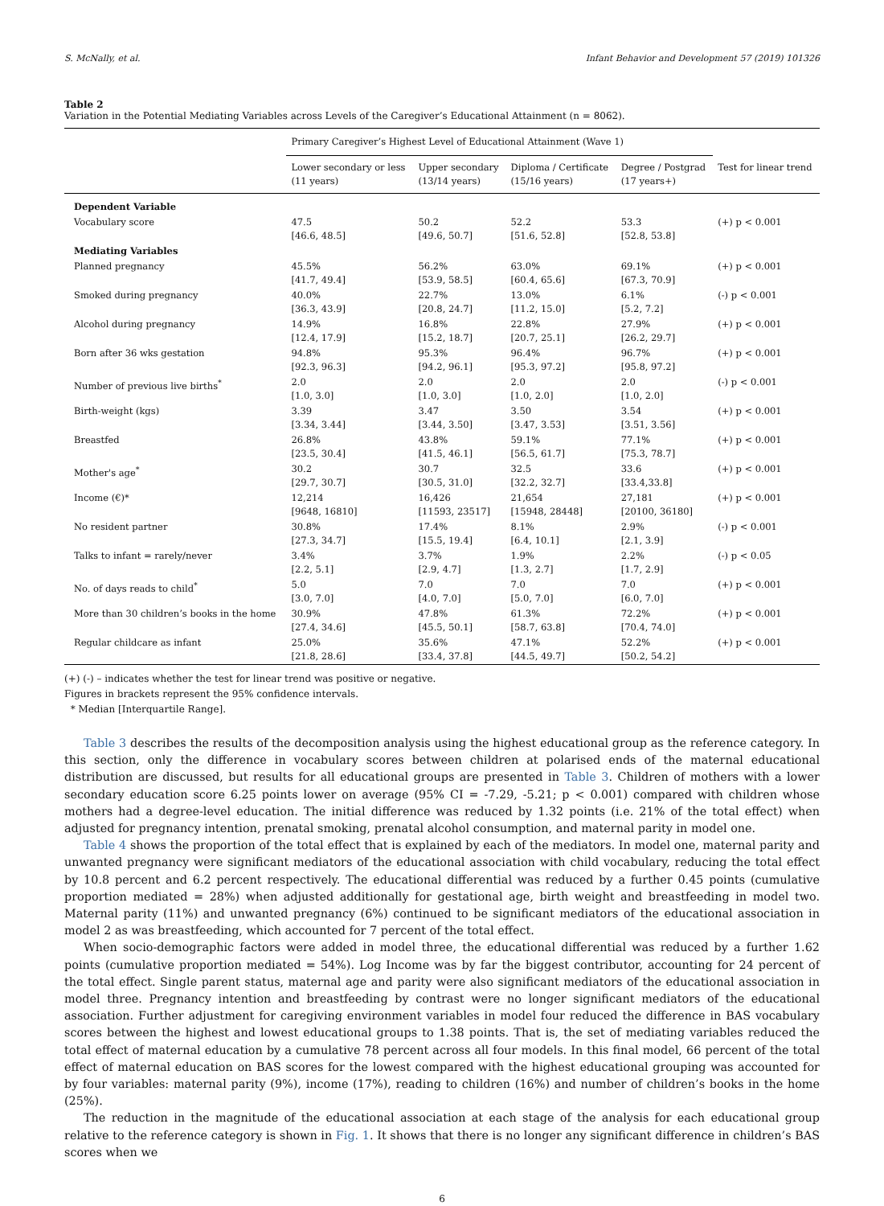S. McNally, et al. Infant Behavior and Development 57 (2019) 101326
Table 2
Variation in the Potential Mediating Variables across Levels of the Caregiver’s Educational Attainment (n = 8062).
| | Primary Caregiver’s Highest Level of Educational Attainment (Wave 1) | | | | |
| --- | --- | --- | --- | --- | --- |
| | Lower secondary or less (11 years) | Upper secondary (13/14 years) | Diploma / Certificate (15/16 years) | Degree / Postgrad (17 years+) | Test for linear trend |
| Dependent Variable | | | | | |
| Vocabulary score | 47.5 [46.6, 48.5] | 50.2 [49.6, 50.7] | 52.2 [51.6, 52.8] | 53.3 [52.8, 53.8] | (+) p < 0.001 |
| Mediating Variables | | | | | |
| Planned pregnancy | 45.5% [41.7, 49.4] | 56.2% [53.9, 58.5] | 63.0% [60.4, 65.6] | 69.1% [67.3, 70.9] | (+) p < 0.001 |
| Smoked during pregnancy | 40.0% [36.3, 43.9] | 22.7% [20.8, 24.7] | 13.0% [11.2, 15.0] | 6.1% [5.2, 7.2] | (-) p < 0.001 |
| Alcohol during pregnancy | 14.9% [12.4, 17.9] | 16.8% [15.2, 18.7] | 22.8% [20.7, 25.1] | 27.9% [26.2, 29.7] | (+) p < 0.001 |
| Born after 36 wks gestation | 94.8% [92.3, 96.3] | 95.3% [94.2, 96.1] | 96.4% [95.3, 97.2] | 96.7% [95.8, 97.2] | (+) p < 0.001 |
| Number of previous live births<sup>*</sup> | 2.0 [1.0, 3.0] | 2.0 [1.0, 3.0] | 2.0 [1.0, 2.0] | 2.0 [1.0, 2.0] | (-) p < 0.001 |
| Birth-weight (kgs) | 3.39 [3.34, 3.44] | 3.47 [3.44, 3.50] | 3.50 [3.47, 3.53] | 3.54 [3.51, 3.56] | (+) p < 0.001 |
| Breastfed | 26.8% [23.5, 30.4] | 43.8% [41.5, 46.1] | 59.1% [56.5, 61.7] | 77.1% [75.3, 78.7] | (+) p < 0.001 |
| Mother's age<sup>*</sup> | 30.2 [29.7, 30.7] | 30.7 [30.5, 31.0] | 32.5 [32.2, 32.7] | 33.6 [33.4,33.8] | (+) p < 0.001 |
| Income (€)* | 12,214 [9648, 16810] | 16,426 [11593, 23517] | 21,654 [15948, 28448] | 27,181 [20100, 36180] | (+) p < 0.001 |
| No resident partner | 30.8% [27.3, 34.7] | 17.4% [15.5, 19.4] | 8.1% [6.4, 10.1] | 2.9% [2.1, 3.9] | (-) p < 0.001 |
| Talks to infant = rarely/never | 3.4% [2.2, 5.1] | 3.7% [2.9, 4.7] | 1.9% [1.3, 2.7] | 2.2% [1.7, 2.9] | (-) p < 0.05 |
| No. of days reads to child<sup>*</sup> | 5.0 [3.0, 7.0] | 7.0 [4.0, 7.0] | 7.0 [5.0, 7.0] | 7.0 [6.0, 7.0] | (+) p < 0.001 |
| More than 30 children’s books in the home | 30.9% [27.4, 34.6] | 47.8% [45.5, 50.1] | 61.3% [58.7, 63.8] | 72.2% [70.4, 74.0] | (+) p < 0.001 |
| Regular childcare as infant | 25.0% [21.8, 28.6] | 35.6% [33.4, 37.8] | 47.1% [44.5, 49.7] | 52.2% [50.2, 54.2] | (+) p < 0.001 |
(+) (-) – indicates whether the test for linear trend was positive or negative.
Figures in brackets represent the 95% confidence intervals.
* Median [Interquartile Range].
Table 3 describes the results of the decomposition analysis using the highest educational group as the reference category. In this section, only the difference in vocabulary scores between children at polarised ends of the maternal educational distribution are discussed, but results for all educational groups are presented in Table 3. Children of mothers with a lower secondary education score 6.25 points lower on average (95% CI = -7.29, -5.21; p < 0.001) compared with children whose mothers had a degree-level education. The initial difference was reduced by 1.32 points (i.e. 21% of the total effect) when adjusted for pregnancy intention, prenatal smoking, prenatal alcohol consumption, and maternal parity in model one.
Table 4 shows the proportion of the total effect that is explained by each of the mediators. In model one, maternal parity and unwanted pregnancy were significant mediators of the educational association with child vocabulary, reducing the total effect by 10.8 percent and 6.2 percent respectively. The educational differential was reduced by a further 0.45 points (cumulative proportion mediated = 28%) when adjusted additionally for gestational age, birth weight and breastfeeding in model two. Maternal parity (11%) and unwanted pregnancy (6%) continued to be significant mediators of the educational association in model 2 as was breastfeeding, which accounted for 7 percent of the total effect.
When socio-demographic factors were added in model three, the educational differential was reduced by a further 1.62 points (cumulative proportion mediated = 54%). Log Income was by far the biggest contributor, accounting for 24 percent of the total effect. Single parent status, maternal age and parity were also significant mediators of the educational association in model three. Pregnancy intention and breastfeeding by contrast were no longer significant mediators of the educational association. Further adjustment for caregiving environment variables in model four reduced the difference in BAS vocabulary scores between the highest and lowest educational groups to 1.38 points. That is, the set of mediating variables reduced the total effect of maternal education by a cumulative 78 percent across all four models. In this final model, 66 percent of the total effect of maternal education on BAS scores for the lowest compared with the highest educational grouping was accounted for by four variables: maternal parity (9%), income (17%), reading to children (16%) and number of children’s books in the home (25%).
The reduction in the magnitude of the educational association at each stage of the analysis for each educational group relative to the reference category is shown in Fig. 1. It shows that there is no longer any significant difference in children’s BAS scores when we
6